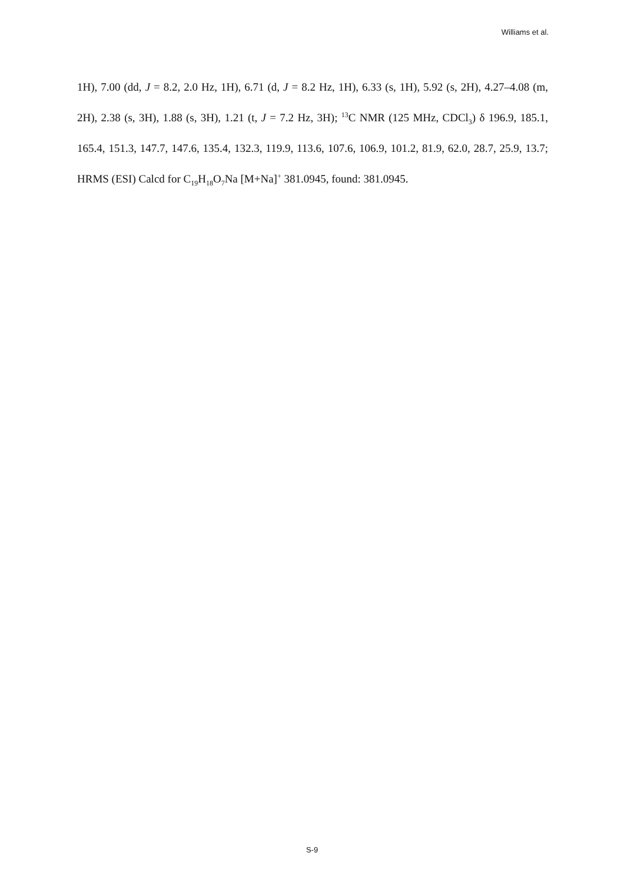Williams et al.
1H), 7.00 (dd, J = 8.2, 2.0 Hz, 1H), 6.71 (d, J = 8.2 Hz, 1H), 6.33 (s, 1H), 5.92 (s, 2H), 4.27–4.08 (m, 2H), 2.38 (s, 3H), 1.88 (s, 3H), 1.21 (t, J = 7.2 Hz, 3H); <sup>13</sup>C NMR (125 MHz, CDCl<sub>3</sub>) δ 196.9, 185.1, 165.4, 151.3, 147.7, 147.6, 135.4, 132.3, 119.9, 113.6, 107.6, 106.9, 101.2, 81.9, 62.0, 28.7, 25.9, 13.7; HRMS (ESI) Calcd for C<sub>19</sub>H<sub>18</sub>O<sub>7</sub>Na [M+Na]<sup>+</sup> 381.0945, found: 381.0945.
S-9